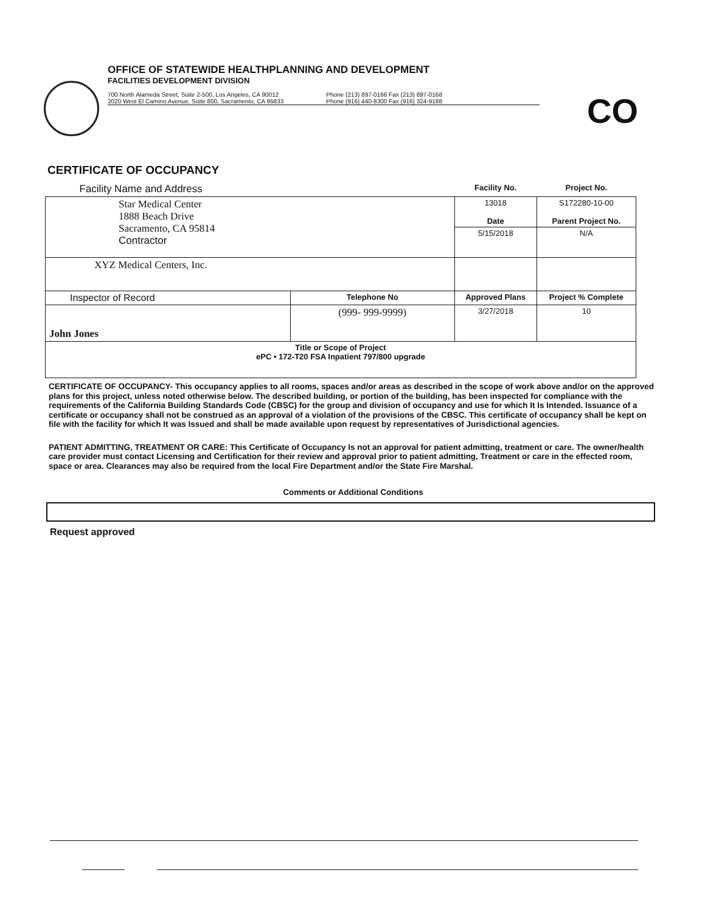OFFICE OF STATEWIDE HEALTHPLANNING AND DEVELOPMENT
FACILITIES DEVELOPMENT DIVISION
700 North Alameda Street, Suite 2-500, Los Angeles, CA 90012
2020 West El Camino Avenue, Suite 800, Sacramento, CA 95833
Phone (213) 897-0166 Fax (213) 897-0168
Phone (916) 440-8300 Fax (916) 324-9188
CO
CERTIFICATE OF OCCUPANCY
| Facility Name and Address | | Facility No. | Project No. |
| Star Medical Center 1888 Beach Drive Sacramento, CA 95814 Contractor | | 13018 Date | S172280-10-00 Parent Project No. |
| | | 5/15/2018 | N/A |
| XYZ Medical Centers, Inc. | | | |
| Inspector of Record | Telephone No | Approved Plans | Project % Complete |
| John Jones | (999- 999-9999) | 3/27/2018 | 10 |
| Title or Scope of Project ePC • 172-T20 FSA Inpatient 797/800 upgrade | | | |
CERTIFICATE OF OCCUPANCY- This occupancy applies to all rooms, spaces and/or areas as described in the scope of work above and/or on the approved plans for this project, unless noted otherwise below. The described building, or portion of the building, has been inspected for compliance with the requirements of the California Building Standards Code (CBSC) for the group and division of occupancy and use for which It Is Intended. Issuance of a certificate or occupancy shall not be construed as an approval of a violation of the provisions of the CBSC. This certificate of occupancy shall be kept on file with the facility for which It was Issued and shall be made available upon request by representatives of Jurisdictional agencies.
PATIENT ADMITTING, TREATMENT OR CARE: This Certificate of Occupancy Is not an approval for patient admitting, treatment or care. The owner/health care provider must contact Licensing and Certification for their review and approval prior to patient admitting, Treatment or care in the effected room, space or area. Clearances may also be required from the local Fire Department and/or the State Fire Marshal.
Comments or Additional Conditions
Request approved